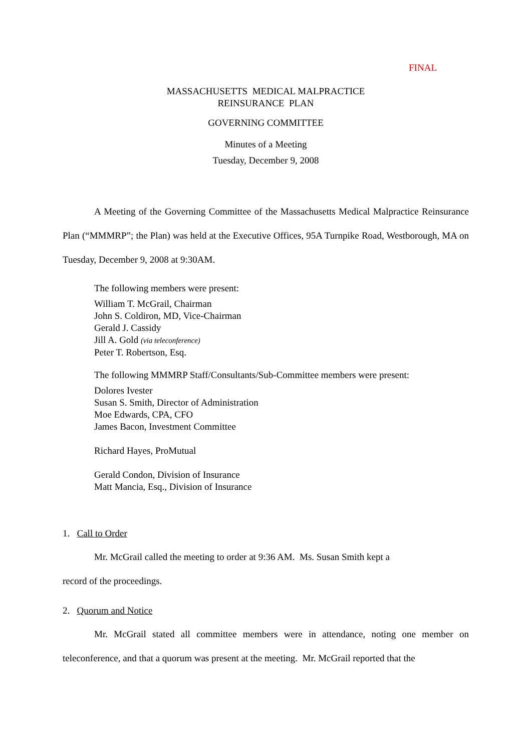FINAL
MASSACHUSETTS MEDICAL MALPRACTICE
REINSURANCE PLAN
GOVERNING COMMITTEE
Minutes of a Meeting
Tuesday, December 9, 2008
A Meeting of the Governing Committee of the Massachusetts Medical Malpractice Reinsurance Plan (“MMMRP”; the Plan) was held at the Executive Offices, 95A Turnpike Road, Westborough, MA on Tuesday, December 9, 2008 at 9:30AM.
The following members were present:
William T. McGrail, Chairman
John S. Coldiron, MD, Vice-Chairman
Gerald J. Cassidy
Jill A. Gold (via teleconference)
Peter T. Robertson, Esq.
The following MMMRP Staff/Consultants/Sub-Committee members were present:
Dolores Ivester
Susan S. Smith, Director of Administration
Moe Edwards, CPA, CFO
James Bacon, Investment Committee
Richard Hayes, ProMutual
Gerald Condon, Division of Insurance
Matt Mancia, Esq., Division of Insurance
1. Call to Order
Mr. McGrail called the meeting to order at 9:36 AM. Ms. Susan Smith kept a
record of the proceedings.
2. Quorum and Notice
Mr. McGrail stated all committee members were in attendance, noting one member on teleconference, and that a quorum was present at the meeting. Mr. McGrail reported that the